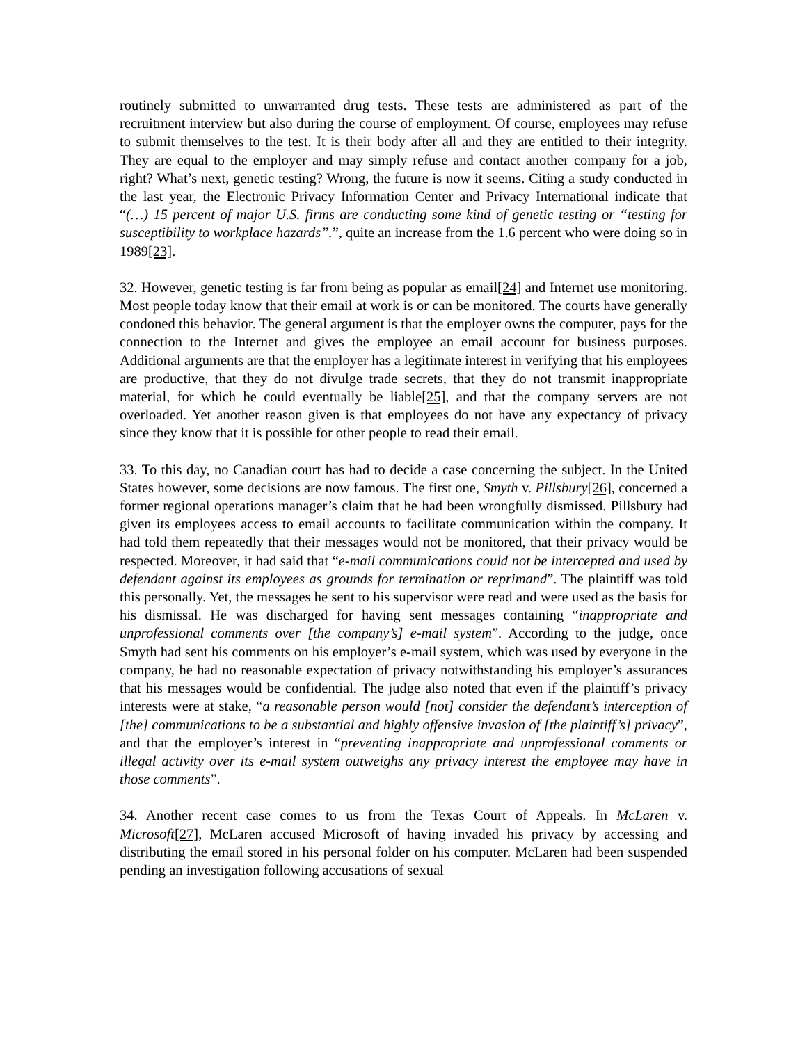routinely submitted to unwarranted drug tests. These tests are administered as part of the recruitment interview but also during the course of employment. Of course, employees may refuse to submit themselves to the test. It is their body after all and they are entitled to their integrity. They are equal to the employer and may simply refuse and contact another company for a job, right? What’s next, genetic testing? Wrong, the future is now it seems. Citing a study conducted in the last year, the Electronic Privacy Information Center and Privacy International indicate that “(…) 15 percent of major U.S. firms are conducting some kind of genetic testing or “testing for susceptibility to workplace hazards”.”, quite an increase from the 1.6 percent who were doing so in 1989[23].
32. However, genetic testing is far from being as popular as email[24] and Internet use monitoring. Most people today know that their email at work is or can be monitored. The courts have generally condoned this behavior. The general argument is that the employer owns the computer, pays for the connection to the Internet and gives the employee an email account for business purposes. Additional arguments are that the employer has a legitimate interest in verifying that his employees are productive, that they do not divulge trade secrets, that they do not transmit inappropriate material, for which he could eventually be liable[25], and that the company servers are not overloaded. Yet another reason given is that employees do not have any expectancy of privacy since they know that it is possible for other people to read their email.
33. To this day, no Canadian court has had to decide a case concerning the subject. In the United States however, some decisions are now famous. The first one, Smyth v. Pillsbury[26], concerned a former regional operations manager’s claim that he had been wrongfully dismissed. Pillsbury had given its employees access to email accounts to facilitate communication within the company. It had told them repeatedly that their messages would not be monitored, that their privacy would be respected. Moreover, it had said that “e-mail communications could not be intercepted and used by defendant against its employees as grounds for termination or reprimand”. The plaintiff was told this personally. Yet, the messages he sent to his supervisor were read and were used as the basis for his dismissal. He was discharged for having sent messages containing “inappropriate and unprofessional comments over [the company’s] e-mail system”. According to the judge, once Smyth had sent his comments on his employer’s e-mail system, which was used by everyone in the company, he had no reasonable expectation of privacy notwithstanding his employer’s assurances that his messages would be confidential. The judge also noted that even if the plaintiff’s privacy interests were at stake, “a reasonable person would [not] consider the defendant’s interception of [the] communications to be a substantial and highly offensive invasion of [the plaintiff’s] privacy”, and that the employer’s interest in “preventing inappropriate and unprofessional comments or illegal activity over its e-mail system outweighs any privacy interest the employee may have in those comments”.
34. Another recent case comes to us from the Texas Court of Appeals. In McLaren v. Microsoft[27], McLaren accused Microsoft of having invaded his privacy by accessing and distributing the email stored in his personal folder on his computer. McLaren had been suspended pending an investigation following accusations of sexual